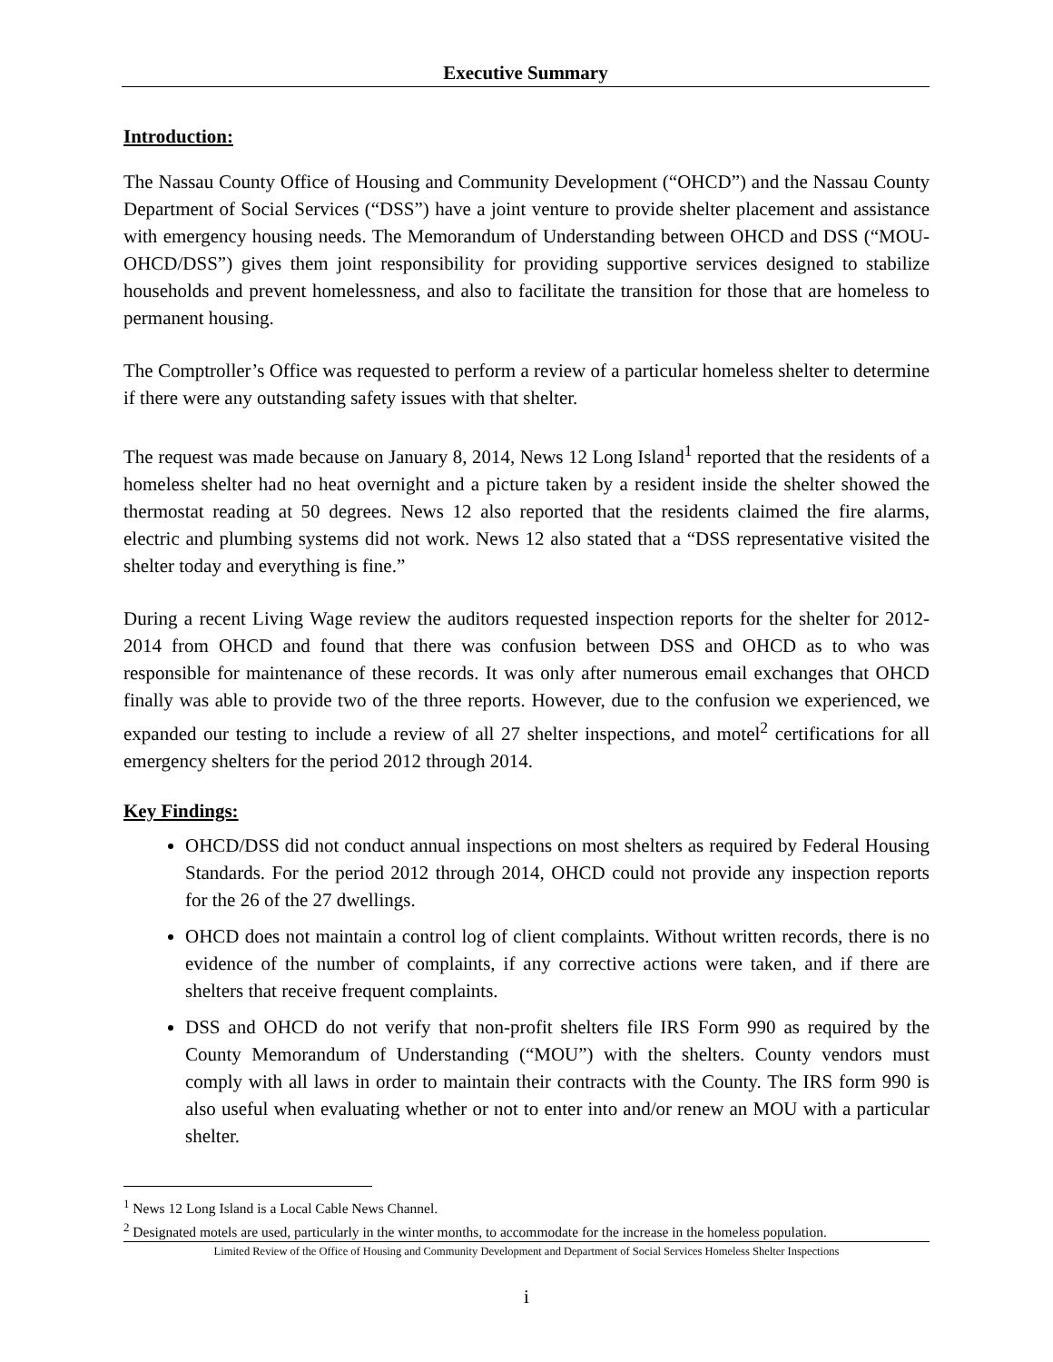Executive Summary
Introduction:
The Nassau County Office of Housing and Community Development (“OHCD”) and the Nassau County Department of Social Services (“DSS”) have a joint venture to provide shelter placement and assistance with emergency housing needs. The Memorandum of Understanding between OHCD and DSS (“MOU-OHCD/DSS”) gives them joint responsibility for providing supportive services designed to stabilize households and prevent homelessness, and also to facilitate the transition for those that are homeless to permanent housing.
The Comptroller’s Office was requested to perform a review of a particular homeless shelter to determine if there were any outstanding safety issues with that shelter.
The request was made because on January 8, 2014, News 12 Long Island<sup>1</sup> reported that the residents of a homeless shelter had no heat overnight and a picture taken by a resident inside the shelter showed the thermostat reading at 50 degrees. News 12 also reported that the residents claimed the fire alarms, electric and plumbing systems did not work. News 12 also stated that a “DSS representative visited the shelter today and everything is fine.”
During a recent Living Wage review the auditors requested inspection reports for the shelter for 2012-2014 from OHCD and found that there was confusion between DSS and OHCD as to who was responsible for maintenance of these records. It was only after numerous email exchanges that OHCD finally was able to provide two of the three reports. However, due to the confusion we experienced, we expanded our testing to include a review of all 27 shelter inspections, and motel<sup>2</sup> certifications for all emergency shelters for the period 2012 through 2014.
Key Findings:
OHCD/DSS did not conduct annual inspections on most shelters as required by Federal Housing Standards. For the period 2012 through 2014, OHCD could not provide any inspection reports for the 26 of the 27 dwellings.
OHCD does not maintain a control log of client complaints. Without written records, there is no evidence of the number of complaints, if any corrective actions were taken, and if there are shelters that receive frequent complaints.
DSS and OHCD do not verify that non-profit shelters file IRS Form 990 as required by the County Memorandum of Understanding (“MOU”) with the shelters. County vendors must comply with all laws in order to maintain their contracts with the County. The IRS form 990 is also useful when evaluating whether or not to enter into and/or renew an MOU with a particular shelter.
<sup>1</sup> News 12 Long Island is a Local Cable News Channel.
<sup>2</sup> Designated motels are used, particularly in the winter months, to accommodate for the increase in the homeless population.
Limited Review of the Office of Housing and Community Development and Department of Social Services Homeless Shelter Inspections
i